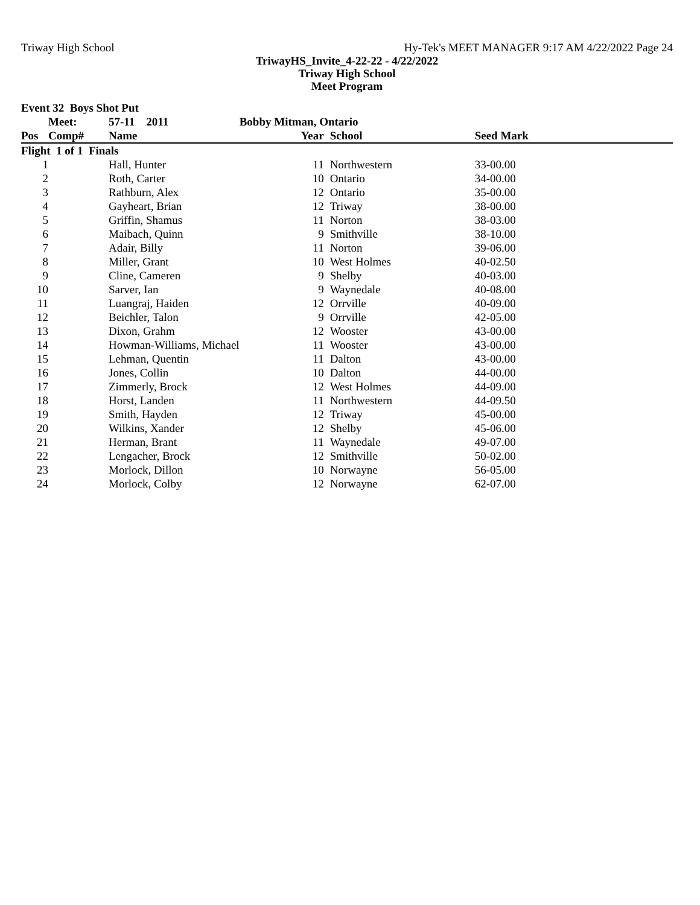Triway High School Hy-Tek's MEET MANAGER 9:17 AM 4/22/2022 Page 24
TriwayHS_Invite_4-22-22 - 4/22/2022
Triway High School
Meet Program
| Event 32 Boys Shot Put | | | | | | |
| --- | --- | --- | --- | --- | --- | --- |
| | Meet: | 57-11 2011 | Bobby Mitman, Ontario | | | |
| Pos | Comp# | Name | Year | | School | Seed Mark |
| Flight 1 of 1 Finals | | | | | | |
| 1 | | Hall, Hunter | 11 | | Northwestern | 33-00.00 |
| 2 | | Roth, Carter | 10 | | Ontario | 34-00.00 |
| 3 | | Rathburn, Alex | 12 | | Ontario | 35-00.00 |
| 4 | | Gayheart, Brian | 12 | | Triway | 38-00.00 |
| 5 | | Griffin, Shamus | 11 | | Norton | 38-03.00 |
| 6 | | Maibach, Quinn | 9 | | Smithville | 38-10.00 |
| 7 | | Adair, Billy | 11 | | Norton | 39-06.00 |
| 8 | | Miller, Grant | 10 | | West Holmes | 40-02.50 |
| 9 | | Cline, Cameren | 9 | | Shelby | 40-03.00 |
| 10 | | Sarver, Ian | 9 | | Waynedale | 40-08.00 |
| 11 | | Luangraj, Haiden | 12 | | Orrville | 40-09.00 |
| 12 | | Beichler, Talon | 9 | | Orrville | 42-05.00 |
| 13 | | Dixon, Grahm | 12 | | Wooster | 43-00.00 |
| 14 | | Howman-Williams, Michael | 11 | | Wooster | 43-00.00 |
| 15 | | Lehman, Quentin | 11 | | Dalton | 43-00.00 |
| 16 | | Jones, Collin | 10 | | Dalton | 44-00.00 |
| 17 | | Zimmerly, Brock | 12 | | West Holmes | 44-09.00 |
| 18 | | Horst, Landen | 11 | | Northwestern | 44-09.50 |
| 19 | | Smith, Hayden | 12 | | Triway | 45-00.00 |
| 20 | | Wilkins, Xander | 12 | | Shelby | 45-06.00 |
| 21 | | Herman, Brant | 11 | | Waynedale | 49-07.00 |
| 22 | | Lengacher, Brock | 12 | | Smithville | 50-02.00 |
| 23 | | Morlock, Dillon | 10 | | Norwayne | 56-05.00 |
| 24 | | Morlock, Colby | 12 | | Norwayne | 62-07.00 |